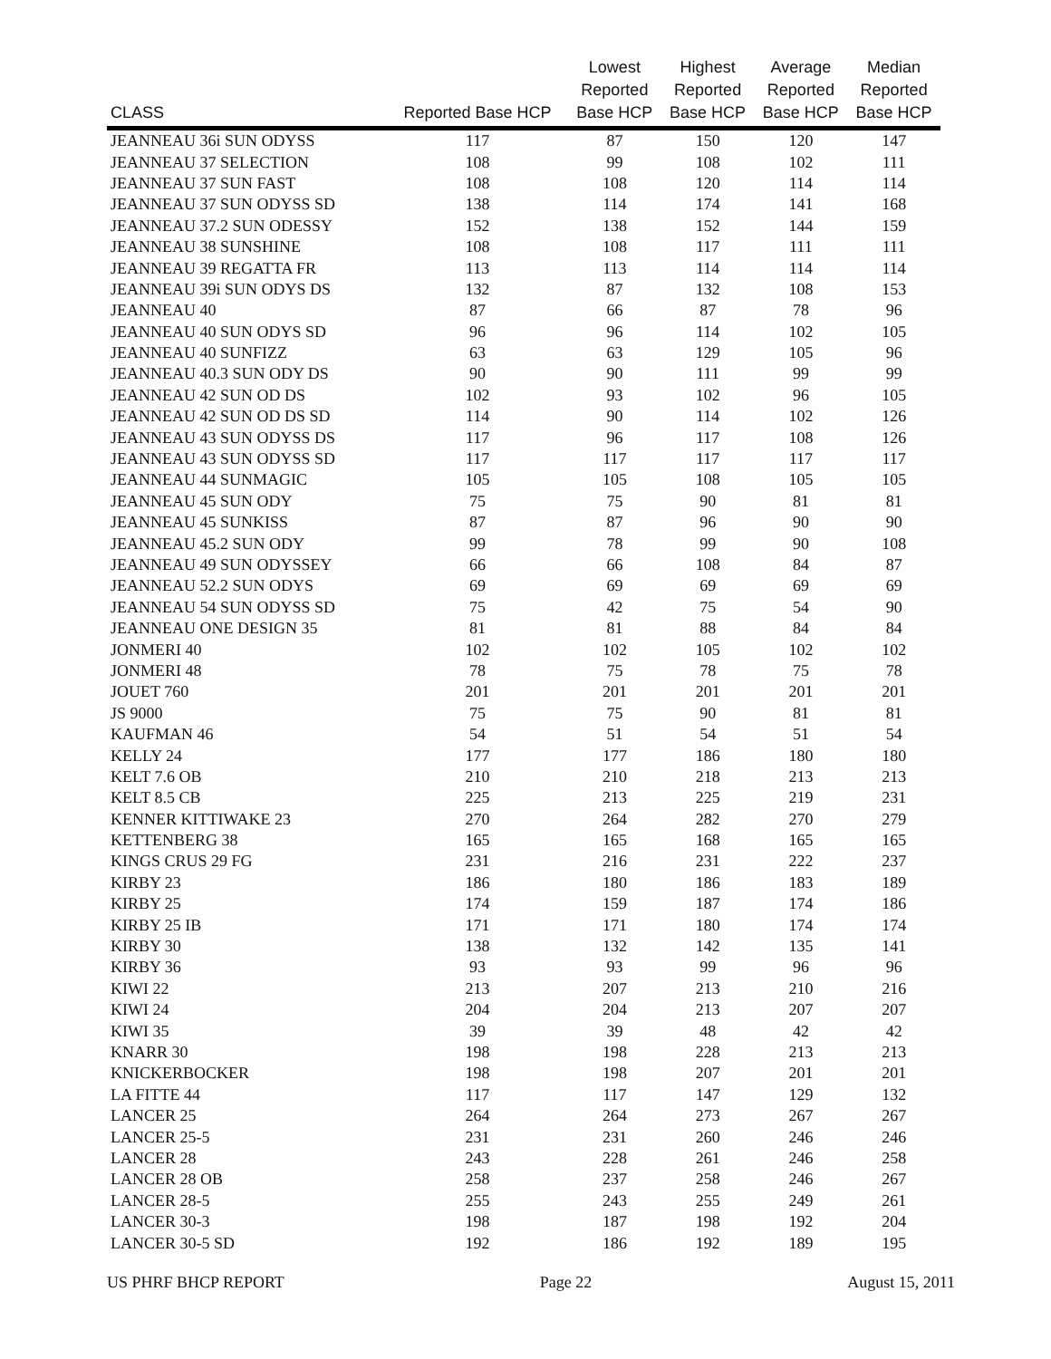| CLASS | Reported Base HCP | Lowest Reported Base HCP | Highest Reported Base HCP | Average Reported Base HCP | Median Reported Base HCP |
| --- | --- | --- | --- | --- | --- |
| JEANNEAU 36i SUN ODYSS | 117 | 87 | 150 | 120 | 147 |
| JEANNEAU 37 SELECTION | 108 | 99 | 108 | 102 | 111 |
| JEANNEAU 37 SUN FAST | 108 | 108 | 120 | 114 | 114 |
| JEANNEAU 37 SUN ODYSS SD | 138 | 114 | 174 | 141 | 168 |
| JEANNEAU 37.2 SUN ODESSY | 152 | 138 | 152 | 144 | 159 |
| JEANNEAU 38 SUNSHINE | 108 | 108 | 117 | 111 | 111 |
| JEANNEAU 39 REGATTA FR | 113 | 113 | 114 | 114 | 114 |
| JEANNEAU 39i SUN ODYS DS | 132 | 87 | 132 | 108 | 153 |
| JEANNEAU 40 | 87 | 66 | 87 | 78 | 96 |
| JEANNEAU 40 SUN ODYS SD | 96 | 96 | 114 | 102 | 105 |
| JEANNEAU 40 SUNFIZZ | 63 | 63 | 129 | 105 | 96 |
| JEANNEAU 40.3 SUN ODY DS | 90 | 90 | 111 | 99 | 99 |
| JEANNEAU 42 SUN OD DS | 102 | 93 | 102 | 96 | 105 |
| JEANNEAU 42 SUN OD DS SD | 114 | 90 | 114 | 102 | 126 |
| JEANNEAU 43 SUN ODYSS DS | 117 | 96 | 117 | 108 | 126 |
| JEANNEAU 43 SUN ODYSS SD | 117 | 117 | 117 | 117 | 117 |
| JEANNEAU 44 SUNMAGIC | 105 | 105 | 108 | 105 | 105 |
| JEANNEAU 45 SUN ODY | 75 | 75 | 90 | 81 | 81 |
| JEANNEAU 45 SUNKISS | 87 | 87 | 96 | 90 | 90 |
| JEANNEAU 45.2 SUN ODY | 99 | 78 | 99 | 90 | 108 |
| JEANNEAU 49 SUN ODYSSEY | 66 | 66 | 108 | 84 | 87 |
| JEANNEAU 52.2 SUN ODYS | 69 | 69 | 69 | 69 | 69 |
| JEANNEAU 54 SUN ODYSS SD | 75 | 42 | 75 | 54 | 90 |
| JEANNEAU ONE DESIGN 35 | 81 | 81 | 88 | 84 | 84 |
| JONMERI 40 | 102 | 102 | 105 | 102 | 102 |
| JONMERI 48 | 78 | 75 | 78 | 75 | 78 |
| JOUET 760 | 201 | 201 | 201 | 201 | 201 |
| JS 9000 | 75 | 75 | 90 | 81 | 81 |
| KAUFMAN 46 | 54 | 51 | 54 | 51 | 54 |
| KELLY 24 | 177 | 177 | 186 | 180 | 180 |
| KELT 7.6 OB | 210 | 210 | 218 | 213 | 213 |
| KELT 8.5 CB | 225 | 213 | 225 | 219 | 231 |
| KENNER KITTIWAKE 23 | 270 | 264 | 282 | 270 | 279 |
| KETTENBERG 38 | 165 | 165 | 168 | 165 | 165 |
| KINGS CRUS 29 FG | 231 | 216 | 231 | 222 | 237 |
| KIRBY 23 | 186 | 180 | 186 | 183 | 189 |
| KIRBY 25 | 174 | 159 | 187 | 174 | 186 |
| KIRBY 25 IB | 171 | 171 | 180 | 174 | 174 |
| KIRBY 30 | 138 | 132 | 142 | 135 | 141 |
| KIRBY 36 | 93 | 93 | 99 | 96 | 96 |
| KIWI 22 | 213 | 207 | 213 | 210 | 216 |
| KIWI 24 | 204 | 204 | 213 | 207 | 207 |
| KIWI 35 | 39 | 39 | 48 | 42 | 42 |
| KNARR 30 | 198 | 198 | 228 | 213 | 213 |
| KNICKERBOCKER | 198 | 198 | 207 | 201 | 201 |
| LA FITTE 44 | 117 | 117 | 147 | 129 | 132 |
| LANCER 25 | 264 | 264 | 273 | 267 | 267 |
| LANCER 25-5 | 231 | 231 | 260 | 246 | 246 |
| LANCER 28 | 243 | 228 | 261 | 246 | 258 |
| LANCER 28 OB | 258 | 237 | 258 | 246 | 267 |
| LANCER 28-5 | 255 | 243 | 255 | 249 | 261 |
| LANCER 30-3 | 198 | 187 | 198 | 192 | 204 |
| LANCER 30-5 SD | 192 | 186 | 192 | 189 | 195 |
US PHRF BHCP REPORT Page 22 August 15, 2011